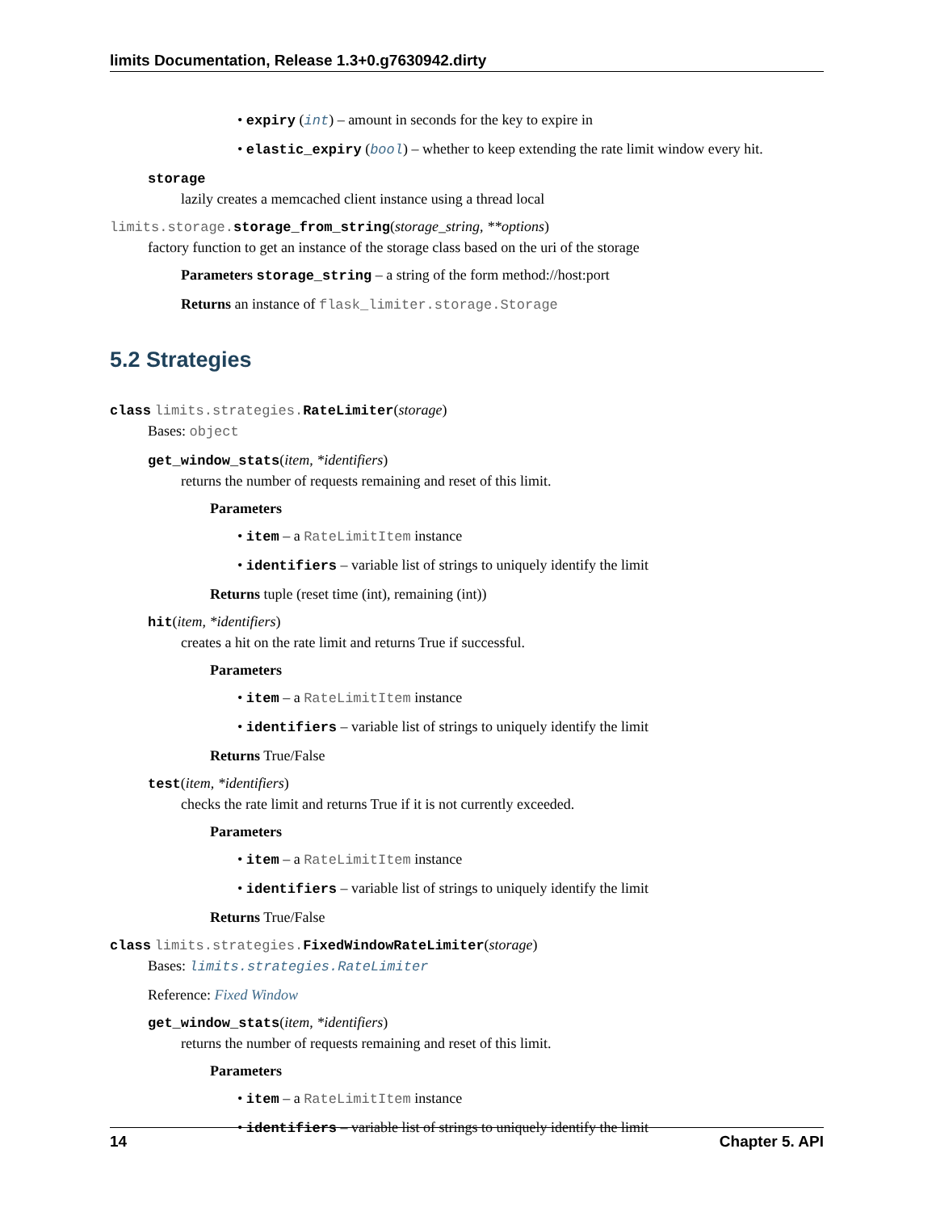limits Documentation, Release 1.3+0.g7630942.dirty
• expiry (int) – amount in seconds for the key to expire in
• elastic_expiry (bool) – whether to keep extending the rate limit window every hit.
storage
lazily creates a memcached client instance using a thread local
limits.storage. storage_from_string(storage_string, **options)
factory function to get an instance of the storage class based on the uri of the storage
Parameters storage_string – a string of the form method://host:port
Returns an instance of flask_limiter.storage.Storage
5.2 Strategies
class limits.strategies. RateLimiter(storage)
Bases: object
get_window_stats(item, *identifiers)
returns the number of requests remaining and reset of this limit.
Parameters
• item – a RateLimitItem instance
• identifiers – variable list of strings to uniquely identify the limit
Returns tuple (reset time (int), remaining (int))
hit(item, *identifiers)
creates a hit on the rate limit and returns True if successful.
Parameters
• item – a RateLimitItem instance
• identifiers – variable list of strings to uniquely identify the limit
Returns True/False
test(item, *identifiers)
checks the rate limit and returns True if it is not currently exceeded.
Parameters
• item – a RateLimitItem instance
• identifiers – variable list of strings to uniquely identify the limit
Returns True/False
class limits.strategies. FixedWindowRateLimiter(storage)
Bases: limits.strategies.RateLimiter
Reference: Fixed Window
get_window_stats(item, *identifiers)
returns the number of requests remaining and reset of this limit.
Parameters
• item – a RateLimitItem instance
• identifiers – variable list of strings to uniquely identify the limit
14 Chapter 5. API